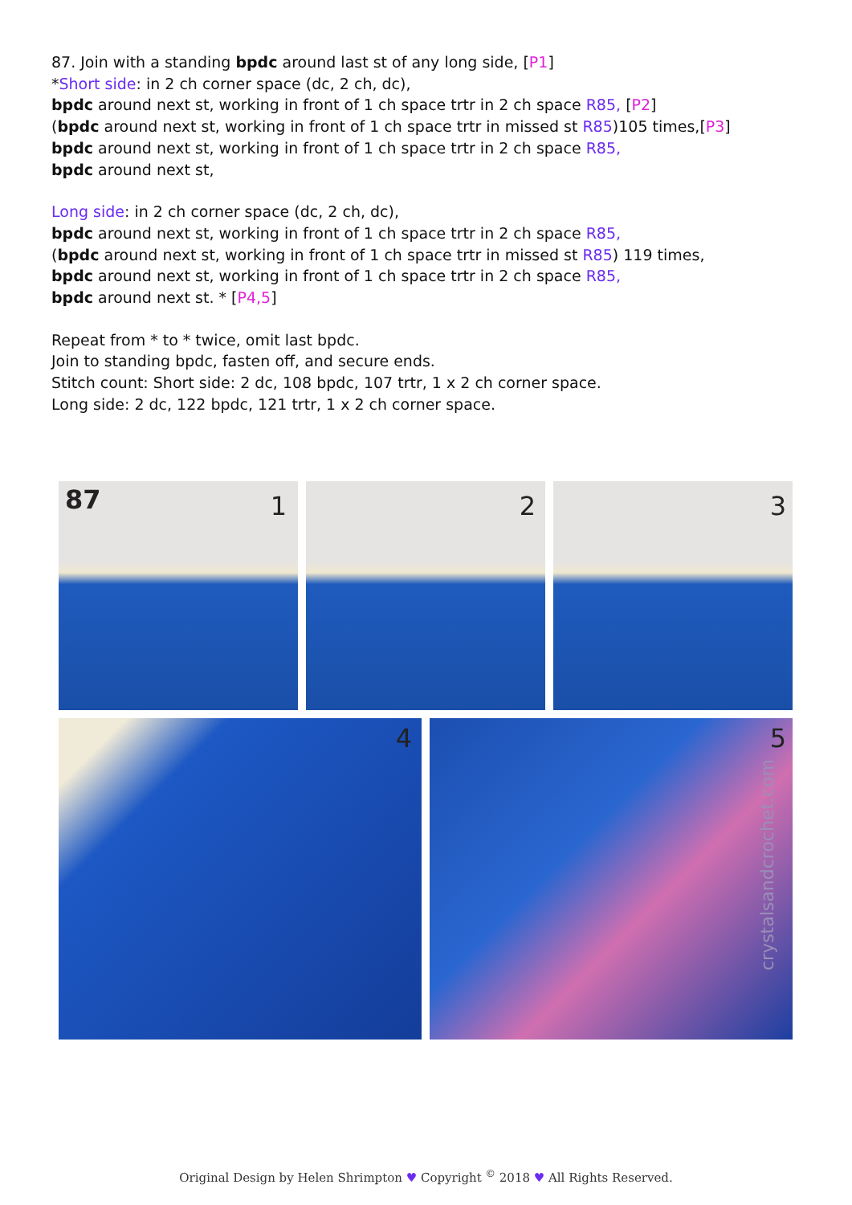87. Join with a standing bpdc around last st of any long side, [P1]
*Short side: in 2 ch corner space (dc, 2 ch, dc),
bpdc around next st, working in front of 1 ch space trtr in 2 ch space R85, [P2]
(bpdc around next st, working in front of 1 ch space trtr in missed st R85)105 times,[P3]
bpdc around next st, working in front of 1 ch space trtr in 2 ch space R85,
bpdc around next st,
Long side: in 2 ch corner space (dc, 2 ch, dc),
bpdc around next st, working in front of 1 ch space trtr in 2 ch space R85,
(bpdc around next st, working in front of 1 ch space trtr in missed st R85) 119 times,
bpdc around next st, working in front of 1 ch space trtr in 2 ch space R85,
bpdc around next st. * [P4,5]
Repeat from * to * twice, omit last bpdc.
Join to standing bpdc, fasten off, and secure ends.
Stitch count: Short side: 2 dc, 108 bpdc, 107 trtr, 1 x 2 ch corner space.
Long side: 2 dc, 122 bpdc, 121 trtr, 1 x 2 ch corner space.
87 1 2 3
4 5
crystalsandcrochet.com
Original Design by Helen Shrimpton ♥ Copyright <sup>©</sup> 2018 ♥ All Rights Reserved.